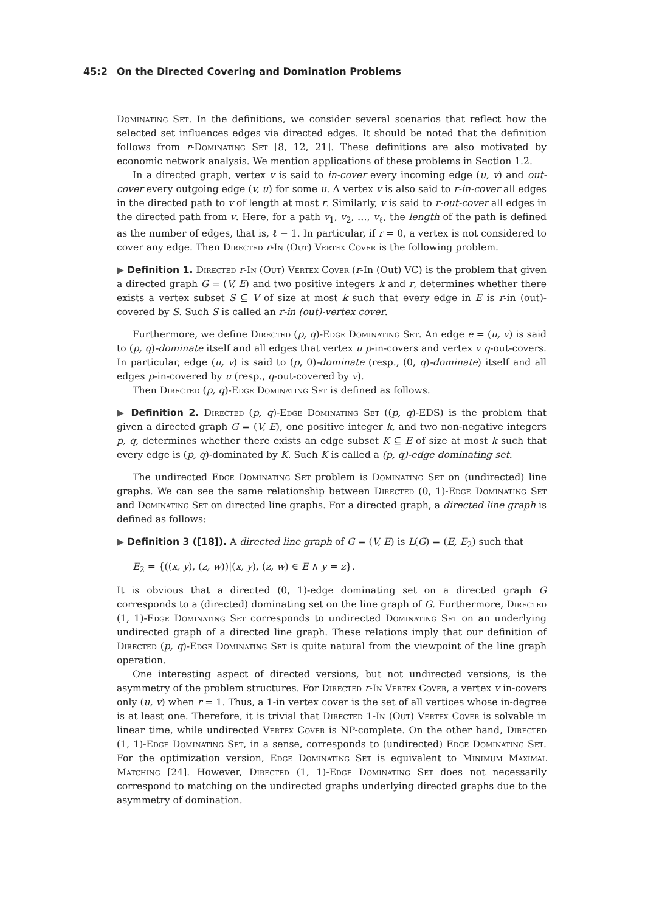45:2 On the Directed Covering and Domination Problems
Dominating Set. In the definitions, we consider several scenarios that reflect how the selected set influences edges via directed edges. It should be noted that the definition follows from r-Dominating Set [8, 12, 21]. These definitions are also motivated by economic network analysis. We mention applications of these problems in Section 1.2.
In a directed graph, vertex v is said to in-cover every incoming edge (u, v) and out-cover every outgoing edge (v, u) for some u. A vertex v is also said to r-in-cover all edges in the directed path to v of length at most r. Similarly, v is said to r-out-cover all edges in the directed path from v. Here, for a path v<sub>1</sub>, v<sub>2</sub>, …, v<sub>ℓ</sub>, the length of the path is defined as the number of edges, that is, ℓ − 1. In particular, if r = 0, a vertex is not considered to cover any edge. Then Directed r-In (Out) Vertex Cover is the following problem.
▶ Definition 1. Directed r-In (Out) Vertex Cover (r-In (Out) VC) is the problem that given a directed graph G = (V, E) and two positive integers k and r, determines whether there exists a vertex subset S ⊆ V of size at most k such that every edge in E is r-in (out)-covered by S. Such S is called an r-in (out)-vertex cover.
Furthermore, we define Directed (p, q)-Edge Dominating Set. An edge e = (u, v) is said to (p, q)-dominate itself and all edges that vertex u p-in-covers and vertex v q-out-covers. In particular, edge (u, v) is said to (p, 0)-dominate (resp., (0, q)-dominate) itself and all edges p-in-covered by u (resp., q-out-covered by v).
Then Directed (p, q)-Edge Dominating Set is defined as follows.
▶ Definition 2. Directed (p, q)-Edge Dominating Set ((p, q)-EDS) is the problem that given a directed graph G = (V, E), one positive integer k, and two non-negative integers p, q, determines whether there exists an edge subset K ⊆ E of size at most k such that every edge is (p, q)-dominated by K. Such K is called a (p, q)-edge dominating set.
The undirected Edge Dominating Set problem is Dominating Set on (undirected) line graphs. We can see the same relationship between Directed (0, 1)-Edge Dominating Set and Dominating Set on directed line graphs. For a directed graph, a directed line graph is defined as follows:
▶ Definition 3 ([18]). A directed line graph of G = (V, E) is L(G) = (E, E<sub>2</sub>) such that
E<sub>2</sub> = {((x, y), (z, w))|(x, y), (z, w) ∈ E ∧ y = z}.
It is obvious that a directed (0, 1)-edge dominating set on a directed graph G corresponds to a (directed) dominating set on the line graph of G. Furthermore, Directed (1, 1)-Edge Dominating Set corresponds to undirected Dominating Set on an underlying undirected graph of a directed line graph. These relations imply that our definition of Directed (p, q)-Edge Dominating Set is quite natural from the viewpoint of the line graph operation.
One interesting aspect of directed versions, but not undirected versions, is the asymmetry of the problem structures. For Directed r-In Vertex Cover, a vertex v in-covers only (u, v) when r = 1. Thus, a 1-in vertex cover is the set of all vertices whose in-degree is at least one. Therefore, it is trivial that Directed 1-In (Out) Vertex Cover is solvable in linear time, while undirected Vertex Cover is NP-complete. On the other hand, Directed (1, 1)-Edge Dominating Set, in a sense, corresponds to (undirected) Edge Dominating Set. For the optimization version, Edge Dominating Set is equivalent to Minimum Maximal Matching [24]. However, Directed (1, 1)-Edge Dominating Set does not necessarily correspond to matching on the undirected graphs underlying directed graphs due to the asymmetry of domination.